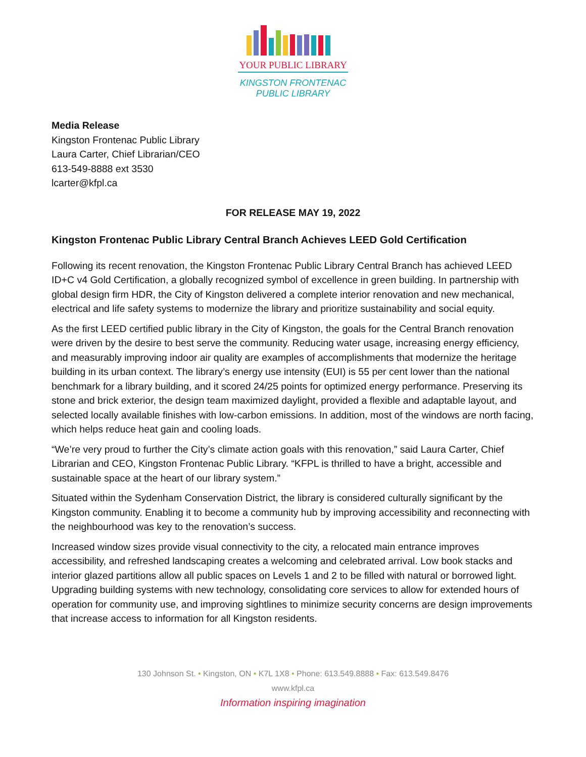YOUR PUBLIC LIBRARY
KINGSTON FRONTENAC
PUBLIC LIBRARY
Media Release
Kingston Frontenac Public Library
Laura Carter, Chief Librarian/CEO
613-549-8888 ext 3530
lcarter@kfpl.ca
FOR RELEASE MAY 19, 2022
Kingston Frontenac Public Library Central Branch Achieves LEED Gold Certification
Following its recent renovation, the Kingston Frontenac Public Library Central Branch has achieved LEED ID+C v4 Gold Certification, a globally recognized symbol of excellence in green building. In partnership with global design firm HDR, the City of Kingston delivered a complete interior renovation and new mechanical, electrical and life safety systems to modernize the library and prioritize sustainability and social equity.
As the first LEED certified public library in the City of Kingston, the goals for the Central Branch renovation were driven by the desire to best serve the community. Reducing water usage, increasing energy efficiency, and measurably improving indoor air quality are examples of accomplishments that modernize the heritage building in its urban context. The library’s energy use intensity (EUI) is 55 per cent lower than the national benchmark for a library building, and it scored 24/25 points for optimized energy performance. Preserving its stone and brick exterior, the design team maximized daylight, provided a flexible and adaptable layout, and selected locally available finishes with low-carbon emissions. In addition, most of the windows are north facing, which helps reduce heat gain and cooling loads.
“We’re very proud to further the City’s climate action goals with this renovation,” said Laura Carter, Chief Librarian and CEO, Kingston Frontenac Public Library. “KFPL is thrilled to have a bright, accessible and sustainable space at the heart of our library system.”
Situated within the Sydenham Conservation District, the library is considered culturally significant by the Kingston community. Enabling it to become a community hub by improving accessibility and reconnecting with the neighbourhood was key to the renovation’s success.
Increased window sizes provide visual connectivity to the city, a relocated main entrance improves accessibility, and refreshed landscaping creates a welcoming and celebrated arrival. Low book stacks and interior glazed partitions allow all public spaces on Levels 1 and 2 to be filled with natural or borrowed light. Upgrading building systems with new technology, consolidating core services to allow for extended hours of operation for community use, and improving sightlines to minimize security concerns are design improvements that increase access to information for all Kingston residents.
130 Johnson St. • Kingston, ON • K7L 1X8 • Phone: 613.549.8888 • Fax: 613.549.8476
www.kfpl.ca
Information inspiring imagination